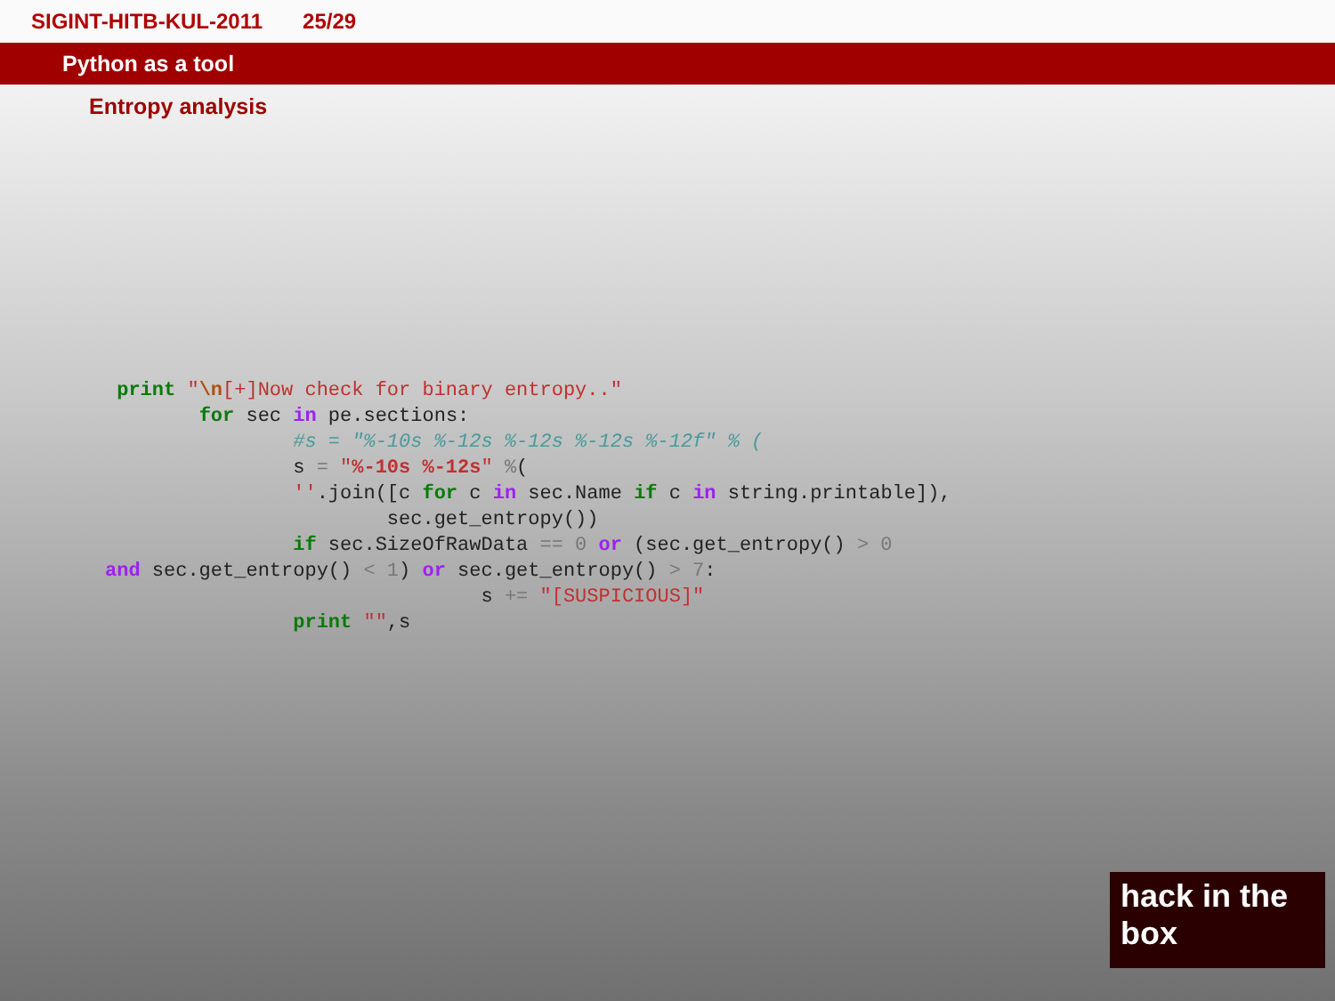SIGINT-HITB-KUL-2011 25/29
Python as a tool
Entropy analysis
 print "\n[+]Now check for binary entropy.."
        for sec in pe.sections:
                #s = "%-10s %-12s %-12s %-12s %-12f" % (
                s = "%-10s %-12s" %(
                ''.join([c for c in sec.Name if c in string.printable]),
                        sec.get_entropy())
                if sec.SizeOfRawData == 0 or (sec.get_entropy() > 0
and sec.get_entropy() < 1) or sec.get_entropy() > 7:
                                s += "[SUSPICIOUS]"
                print "",s
hack in the box